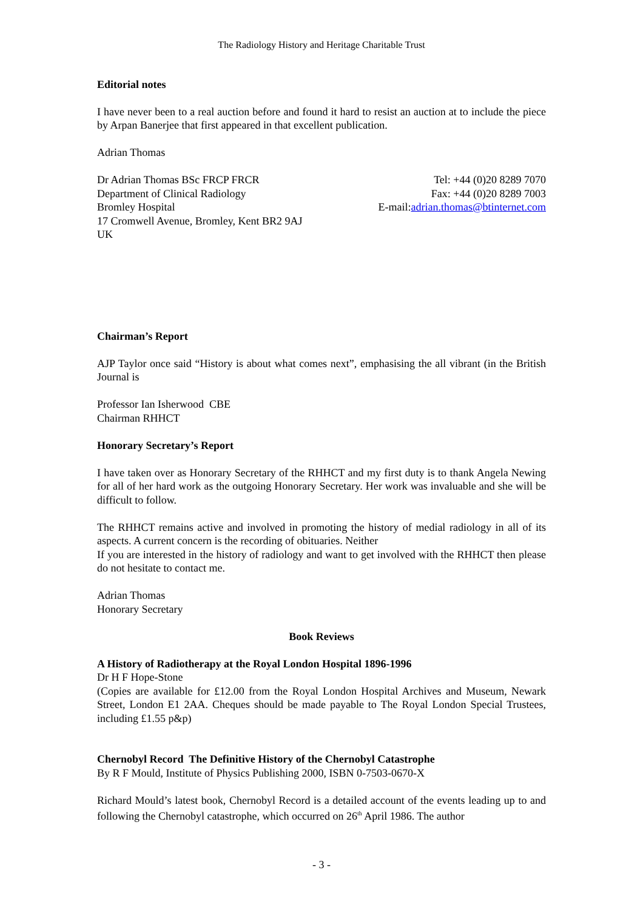The Radiology History and Heritage Charitable Trust
Editorial notes
I have never been to a real auction before and found it hard to resist an auction at to include the piece by Arpan Banerjee that first appeared in that excellent publication.
Adrian Thomas
Dr Adrian Thomas BSc FRCP FRCR
Department of Clinical Radiology
Bromley Hospital
17 Cromwell Avenue, Bromley, Kent BR2 9AJ
UK
Tel: +44 (0)20 8289 7070
Fax: +44 (0)20 8289 7003
E-mail:adrian.thomas@btinternet.com
Chairman’s Report
AJP Taylor once said “History is about what comes next”, emphasising the all vibrant (in the British Journal is
Professor Ian Isherwood CBE
Chairman RHHCT
Honorary Secretary’s Report
I have taken over as Honorary Secretary of the RHHCT and my first duty is to thank Angela Newing for all of her hard work as the outgoing Honorary Secretary. Her work was invaluable and she will be difficult to follow.
The RHHCT remains active and involved in promoting the history of medial radiology in all of its aspects. A current concern is the recording of obituaries. Neither
If you are interested in the history of radiology and want to get involved with the RHHCT then please do not hesitate to contact me.
Adrian Thomas
Honorary Secretary
Book Reviews
A History of Radiotherapy at the Royal London Hospital 1896-1996
Dr H F Hope-Stone
(Copies are available for £12.00 from the Royal London Hospital Archives and Museum, Newark Street, London E1 2AA. Cheques should be made payable to The Royal London Special Trustees, including £1.55 p&p)
Chernobyl Record The Definitive History of the Chernobyl Catastrophe
By R F Mould, Institute of Physics Publishing 2000, ISBN 0-7503-0670-X
Richard Mould’s latest book, Chernobyl Record is a detailed account of the events leading up to and following the Chernobyl catastrophe, which occurred on 26<sup>th</sup> April 1986. The author
- 3 -